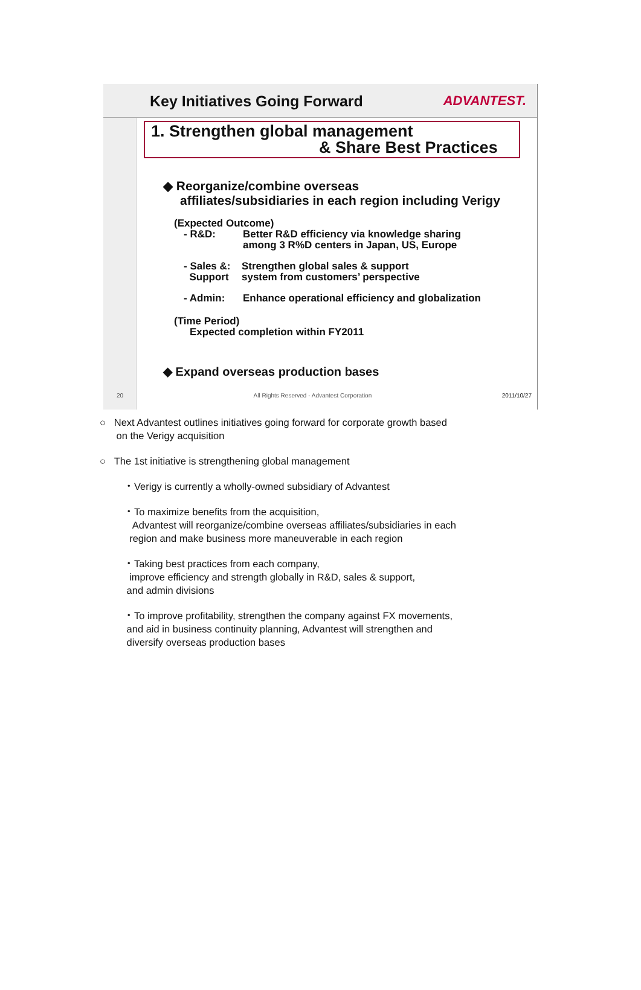Key Initiatives Going Forward ADVANTEST.
1. Strengthen global management
& Share Best Practices
◆ Reorganize/combine overseas
affiliates/subsidiaries in each region including Verigy
(Expected Outcome)
- R&D: Better R&D efficiency via knowledge sharing
among 3 R%D centers in Japan, US, Europe
- Sales &:
Support Strengthen global sales & support
system from customers’ perspective
- Admin: Enhance operational efficiency and globalization
(Time Period)
Expected completion within FY2011
◆ Expand overseas production bases
20 All Rights Reserved - Advantest Corporation 2011/10/27
○ Next Advantest outlines initiatives going forward for corporate growth based
on the Verigy acquisition
○ The 1st initiative is strengthening global management
・Verigy is currently a wholly-owned subsidiary of Advantest
・To maximize benefits from the acquisition,
Advantest will reorganize/combine overseas affiliates/subsidiaries in each
region and make business more maneuverable in each region
・Taking best practices from each company,
improve efficiency and strength globally in R&D, sales & support,
and admin divisions
・To improve profitability, strengthen the company against FX movements,
and aid in business continuity planning, Advantest will strengthen and
diversify overseas production bases